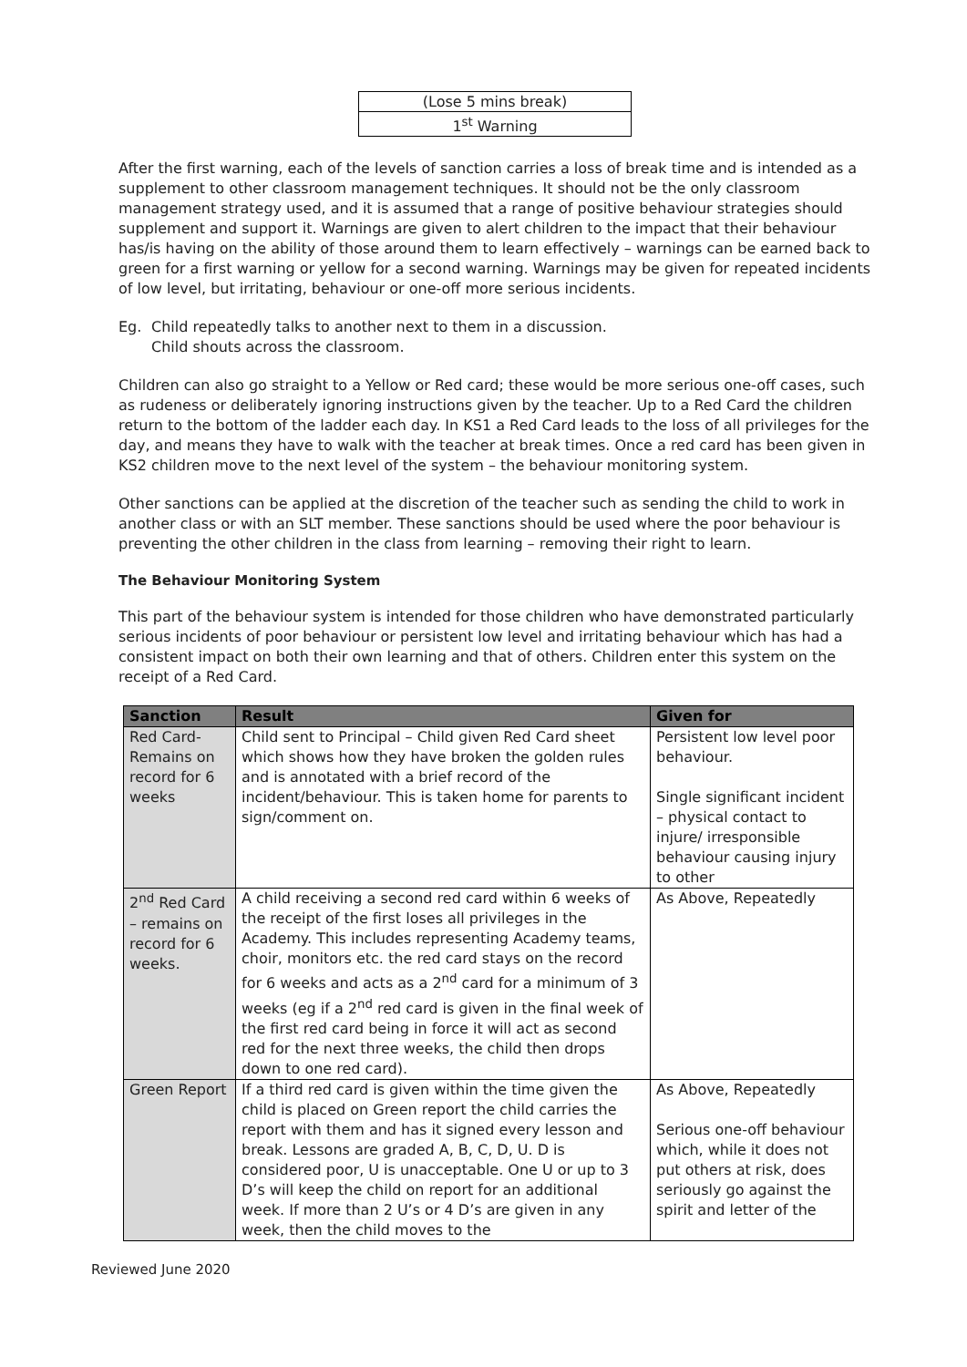| (Lose 5 mins break) |
| 1<sup>st</sup> Warning |
After the first warning, each of the levels of sanction carries a loss of break time and is intended as a supplement to other classroom management techniques. It should not be the only classroom management strategy used, and it is assumed that a range of positive behaviour strategies should supplement and support it. Warnings are given to alert children to the impact that their behaviour has/is having on the ability of those around them to learn effectively – warnings can be earned back to green for a first warning or yellow for a second warning. Warnings may be given for repeated incidents of low level, but irritating, behaviour or one-off more serious incidents.
Eg. Child repeatedly talks to another next to them in a discussion.
Child shouts across the classroom.
Children can also go straight to a Yellow or Red card; these would be more serious one-off cases, such as rudeness or deliberately ignoring instructions given by the teacher. Up to a Red Card the children return to the bottom of the ladder each day. In KS1 a Red Card leads to the loss of all privileges for the day, and means they have to walk with the teacher at break times. Once a red card has been given in KS2 children move to the next level of the system – the behaviour monitoring system.
Other sanctions can be applied at the discretion of the teacher such as sending the child to work in another class or with an SLT member. These sanctions should be used where the poor behaviour is preventing the other children in the class from learning – removing their right to learn.
The Behaviour Monitoring System
This part of the behaviour system is intended for those children who have demonstrated particularly serious incidents of poor behaviour or persistent low level and irritating behaviour which has had a consistent impact on both their own learning and that of others. Children enter this system on the receipt of a Red Card.
| Sanction | Result | Given for |
| --- | --- | --- |
| Red Card- Remains on record for 6 weeks | Child sent to Principal – Child given Red Card sheet which shows how they have broken the golden rules and is annotated with a brief record of the incident/behaviour. This is taken home for parents to sign/comment on. | Persistent low level poor behaviour. Single significant incident – physical contact to injure/ irresponsible behaviour causing injury to other |
| 2<sup>nd</sup> Red Card – remains on record for 6 weeks. | A child receiving a second red card within 6 weeks of the receipt of the first loses all privileges in the Academy. This includes representing Academy teams, choir, monitors etc. the red card stays on the record for 6 weeks and acts as a 2<sup>nd</sup> card for a minimum of 3 weeks (eg if a 2<sup>nd</sup> red card is given in the final week of the first red card being in force it will act as second red for the next three weeks, the child then drops down to one red card). | As Above, Repeatedly |
| Green Report | If a third red card is given within the time given the child is placed on Green report the child carries the report with them and has it signed every lesson and break. Lessons are graded A, B, C, D, U. D is considered poor, U is unacceptable. One U or up to 3 D’s will keep the child on report for an additional week. If more than 2 U’s or 4 D’s are given in any week, then the child moves to the | As Above, Repeatedly Serious one-off behaviour which, while it does not put others at risk, does seriously go against the spirit and letter of the |
Reviewed June 2020